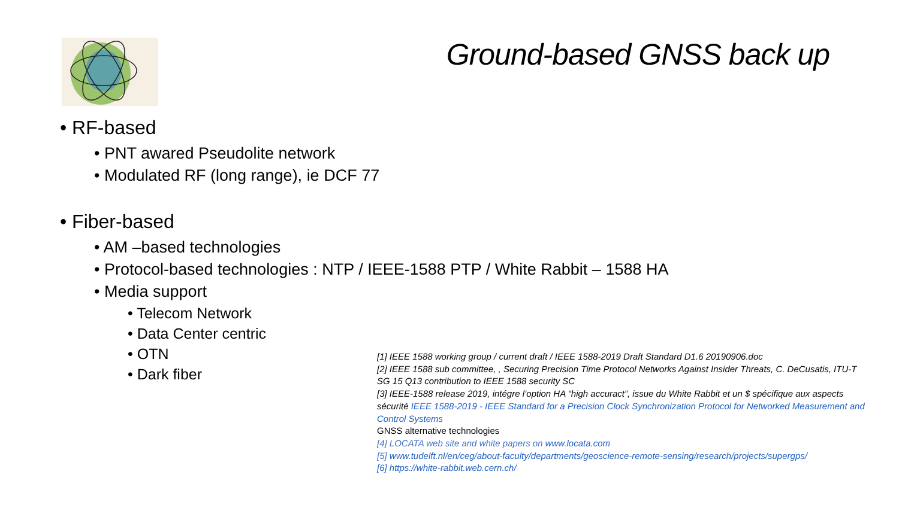Ground-based GNSS back up
• RF-based
• PNT awared Pseudolite network
• Modulated RF (long range), ie DCF 77
• Fiber-based
• AM –based technologies
• Protocol-based technologies : NTP / IEEE-1588 PTP / White Rabbit – 1588 HA
• Media support
• Telecom Network
• Data Center centric
• OTN
• Dark fiber
[1] IEEE 1588 working group / current draft / IEEE 1588-2019 Draft Standard D1.6 20190906.doc
[2] IEEE 1588 sub committee, , Securing Precision Time Protocol Networks Against Insider Threats, C. DeCusatis, ITU-T SG 15 Q13 contribution to IEEE 1588 security SC
[3] IEEE-1588 release 2019, intégre l’option HA “high accuract”, issue du White Rabbit et un $ spécifique aux aspects sécurité IEEE 1588-2019 - IEEE Standard for a Precision Clock Synchronization Protocol for Networked Measurement and Control Systems
GNSS alternative technologies
[4] LOCATA web site and white papers on www.locata.com
[5] www.tudelft.nl/en/ceg/about-faculty/departments/geoscience-remote-sensing/research/projects/supergps/
[6] https://white-rabbit.web.cern.ch/